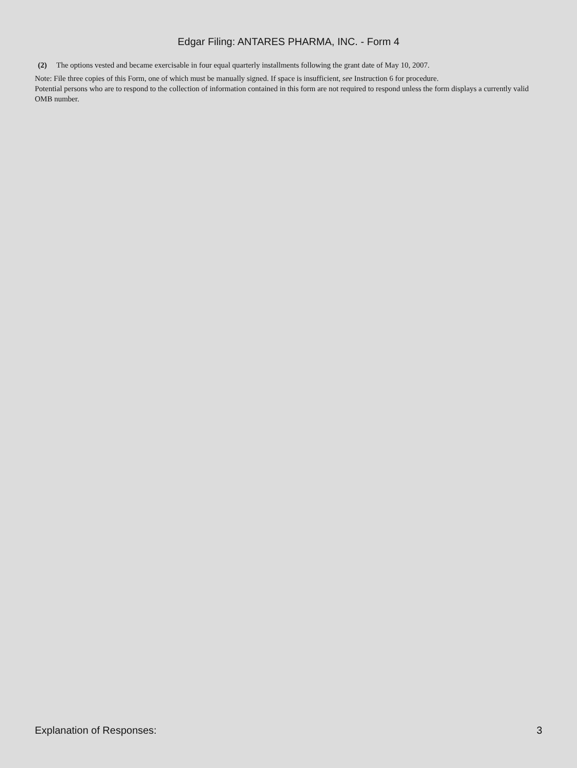Edgar Filing: ANTARES PHARMA, INC. - Form 4
(2) The options vested and became exercisable in four equal quarterly installments following the grant date of May 10, 2007.
Note: File three copies of this Form, one of which must be manually signed. If space is insufficient, see Instruction 6 for procedure.
Potential persons who are to respond to the collection of information contained in this form are not required to respond unless the form displays a currently valid OMB number.
Explanation of Responses: 3